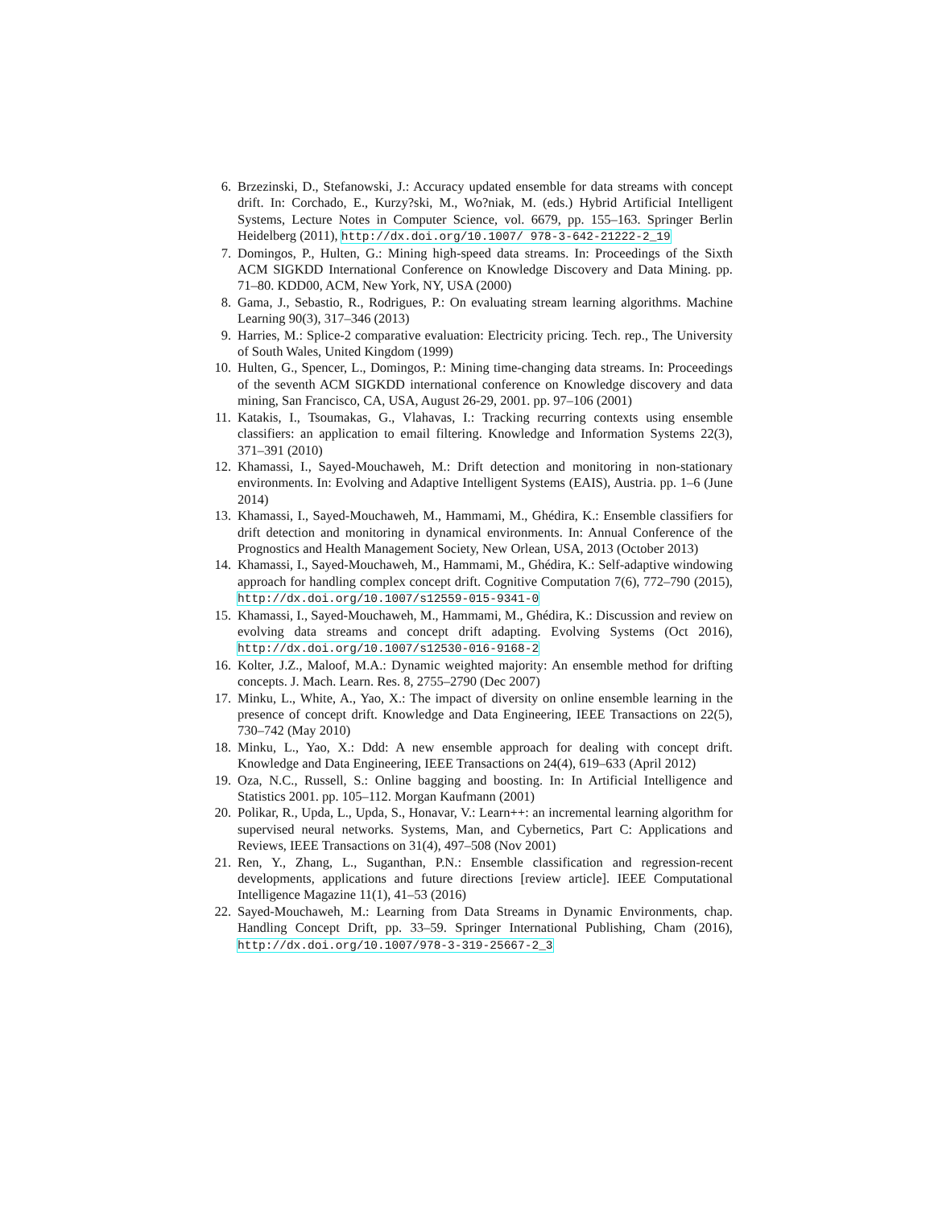6. Brzezinski, D., Stefanowski, J.: Accuracy updated ensemble for data streams with concept drift. In: Corchado, E., Kurzy?ski, M., Wo?niak, M. (eds.) Hybrid Artificial Intelligent Systems, Lecture Notes in Computer Science, vol. 6679, pp. 155–163. Springer Berlin Heidelberg (2011), http://dx.doi.org/10.1007/ 978-3-642-21222-2_19
7. Domingos, P., Hulten, G.: Mining high-speed data streams. In: Proceedings of the Sixth ACM SIGKDD International Conference on Knowledge Discovery and Data Mining. pp. 71–80. KDD00, ACM, New York, NY, USA (2000)
8. Gama, J., Sebastio, R., Rodrigues, P.: On evaluating stream learning algorithms. Machine Learning 90(3), 317–346 (2013)
9. Harries, M.: Splice-2 comparative evaluation: Electricity pricing. Tech. rep., The University of South Wales, United Kingdom (1999)
10. Hulten, G., Spencer, L., Domingos, P.: Mining time-changing data streams. In: Proceedings of the seventh ACM SIGKDD international conference on Knowledge discovery and data mining, San Francisco, CA, USA, August 26-29, 2001. pp. 97–106 (2001)
11. Katakis, I., Tsoumakas, G., Vlahavas, I.: Tracking recurring contexts using ensemble classifiers: an application to email filtering. Knowledge and Information Systems 22(3), 371–391 (2010)
12. Khamassi, I., Sayed-Mouchaweh, M.: Drift detection and monitoring in non-stationary environments. In: Evolving and Adaptive Intelligent Systems (EAIS), Austria. pp. 1–6 (June 2014)
13. Khamassi, I., Sayed-Mouchaweh, M., Hammami, M., Ghédira, K.: Ensemble classifiers for drift detection and monitoring in dynamical environments. In: Annual Conference of the Prognostics and Health Management Society, New Orlean, USA, 2013 (October 2013)
14. Khamassi, I., Sayed-Mouchaweh, M., Hammami, M., Ghédira, K.: Self-adaptive windowing approach for handling complex concept drift. Cognitive Computation 7(6), 772–790 (2015), http://dx.doi.org/10.1007/s12559-015-9341-0
15. Khamassi, I., Sayed-Mouchaweh, M., Hammami, M., Ghédira, K.: Discussion and review on evolving data streams and concept drift adapting. Evolving Systems (Oct 2016), http://dx.doi.org/10.1007/s12530-016-9168-2
16. Kolter, J.Z., Maloof, M.A.: Dynamic weighted majority: An ensemble method for drifting concepts. J. Mach. Learn. Res. 8, 2755–2790 (Dec 2007)
17. Minku, L., White, A., Yao, X.: The impact of diversity on online ensemble learning in the presence of concept drift. Knowledge and Data Engineering, IEEE Transactions on 22(5), 730–742 (May 2010)
18. Minku, L., Yao, X.: Ddd: A new ensemble approach for dealing with concept drift. Knowledge and Data Engineering, IEEE Transactions on 24(4), 619–633 (April 2012)
19. Oza, N.C., Russell, S.: Online bagging and boosting. In: In Artificial Intelligence and Statistics 2001. pp. 105–112. Morgan Kaufmann (2001)
20. Polikar, R., Upda, L., Upda, S., Honavar, V.: Learn++: an incremental learning algorithm for supervised neural networks. Systems, Man, and Cybernetics, Part C: Applications and Reviews, IEEE Transactions on 31(4), 497–508 (Nov 2001)
21. Ren, Y., Zhang, L., Suganthan, P.N.: Ensemble classification and regression-recent developments, applications and future directions [review article]. IEEE Computational Intelligence Magazine 11(1), 41–53 (2016)
22. Sayed-Mouchaweh, M.: Learning from Data Streams in Dynamic Environments, chap. Handling Concept Drift, pp. 33–59. Springer International Publishing, Cham (2016), http://dx.doi.org/10.1007/978-3-319-25667-2_3